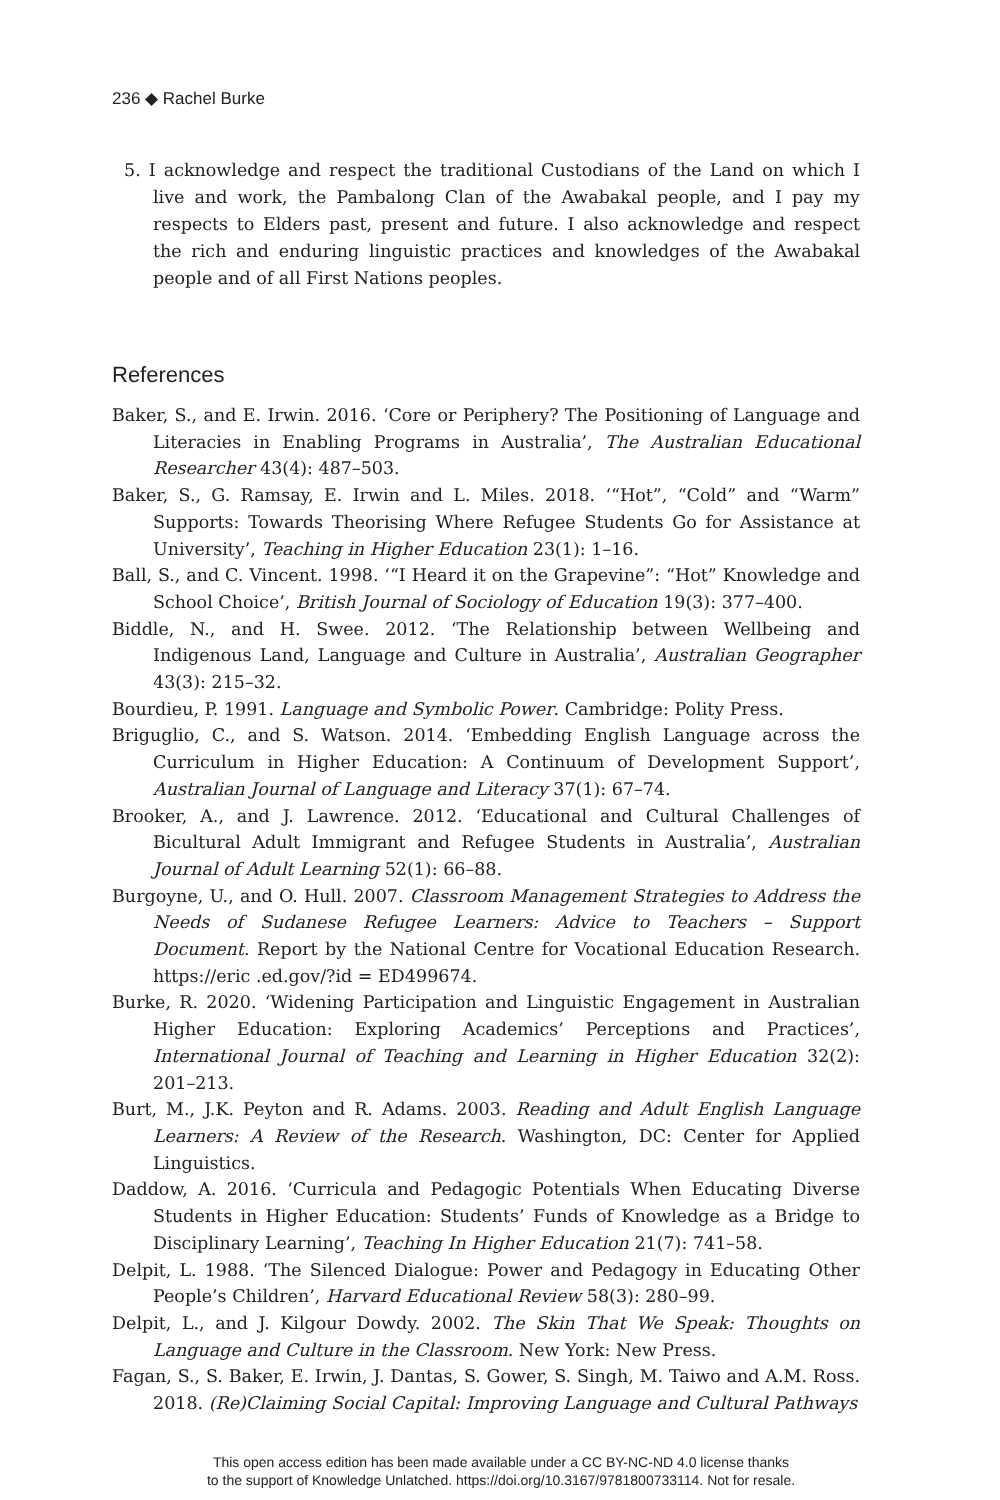236 ◆ Rachel Burke
5. I acknowledge and respect the traditional Custodians of the Land on which I live and work, the Pambalong Clan of the Awabakal people, and I pay my respects to Elders past, present and future. I also acknowledge and respect the rich and enduring linguistic practices and knowledges of the Awabakal people and of all First Nations peoples.
References
Baker, S., and E. Irwin. 2016. ‘Core or Periphery? The Positioning of Language and Literacies in Enabling Programs in Australia’, The Australian Educational Researcher 43(4): 487–503.
Baker, S., G. Ramsay, E. Irwin and L. Miles. 2018. ‘“Hot”, “Cold” and “Warm” Supports: Towards Theorising Where Refugee Students Go for Assistance at University’, Teaching in Higher Education 23(1): 1–16.
Ball, S., and C. Vincent. 1998. ‘“I Heard it on the Grapevine”: “Hot” Knowledge and School Choice’, British Journal of Sociology of Education 19(3): 377–400.
Biddle, N., and H. Swee. 2012. ‘The Relationship between Wellbeing and Indigenous Land, Language and Culture in Australia’, Australian Geographer 43(3): 215–32.
Bourdieu, P. 1991. Language and Symbolic Power. Cambridge: Polity Press.
Briguglio, C., and S. Watson. 2014. ‘Embedding English Language across the Curriculum in Higher Education: A Continuum of Development Support’, Australian Journal of Language and Literacy 37(1): 67–74.
Brooker, A., and J. Lawrence. 2012. ‘Educational and Cultural Challenges of Bicultural Adult Immigrant and Refugee Students in Australia’, Australian Journal of Adult Learning 52(1): 66–88.
Burgoyne, U., and O. Hull. 2007. Classroom Management Strategies to Address the Needs of Sudanese Refugee Learners: Advice to Teachers – Support Document. Report by the National Centre for Vocational Education Research. https://eric .ed.gov/?id = ED499674.
Burke, R. 2020. ‘Widening Participation and Linguistic Engagement in Australian Higher Education: Exploring Academics’ Perceptions and Practices’, International Journal of Teaching and Learning in Higher Education 32(2): 201–213.
Burt, M., J.K. Peyton and R. Adams. 2003. Reading and Adult English Language Learners: A Review of the Research. Washington, DC: Center for Applied Linguistics.
Daddow, A. 2016. ‘Curricula and Pedagogic Potentials When Educating Diverse Students in Higher Education: Students’ Funds of Knowledge as a Bridge to Disciplinary Learning’, Teaching In Higher Education 21(7): 741–58.
Delpit, L. 1988. ‘The Silenced Dialogue: Power and Pedagogy in Educating Other People’s Children’, Harvard Educational Review 58(3): 280–99.
Delpit, L., and J. Kilgour Dowdy. 2002. The Skin That We Speak: Thoughts on Language and Culture in the Classroom. New York: New Press.
Fagan, S., S. Baker, E. Irwin, J. Dantas, S. Gower, S. Singh, M. Taiwo and A.M. Ross. 2018. (Re)Claiming Social Capital: Improving Language and Cultural Pathways
This open access edition has been made available under a CC BY-NC-ND 4.0 license thanks
to the support of Knowledge Unlatched. https://doi.org/10.3167/9781800733114. Not for resale.